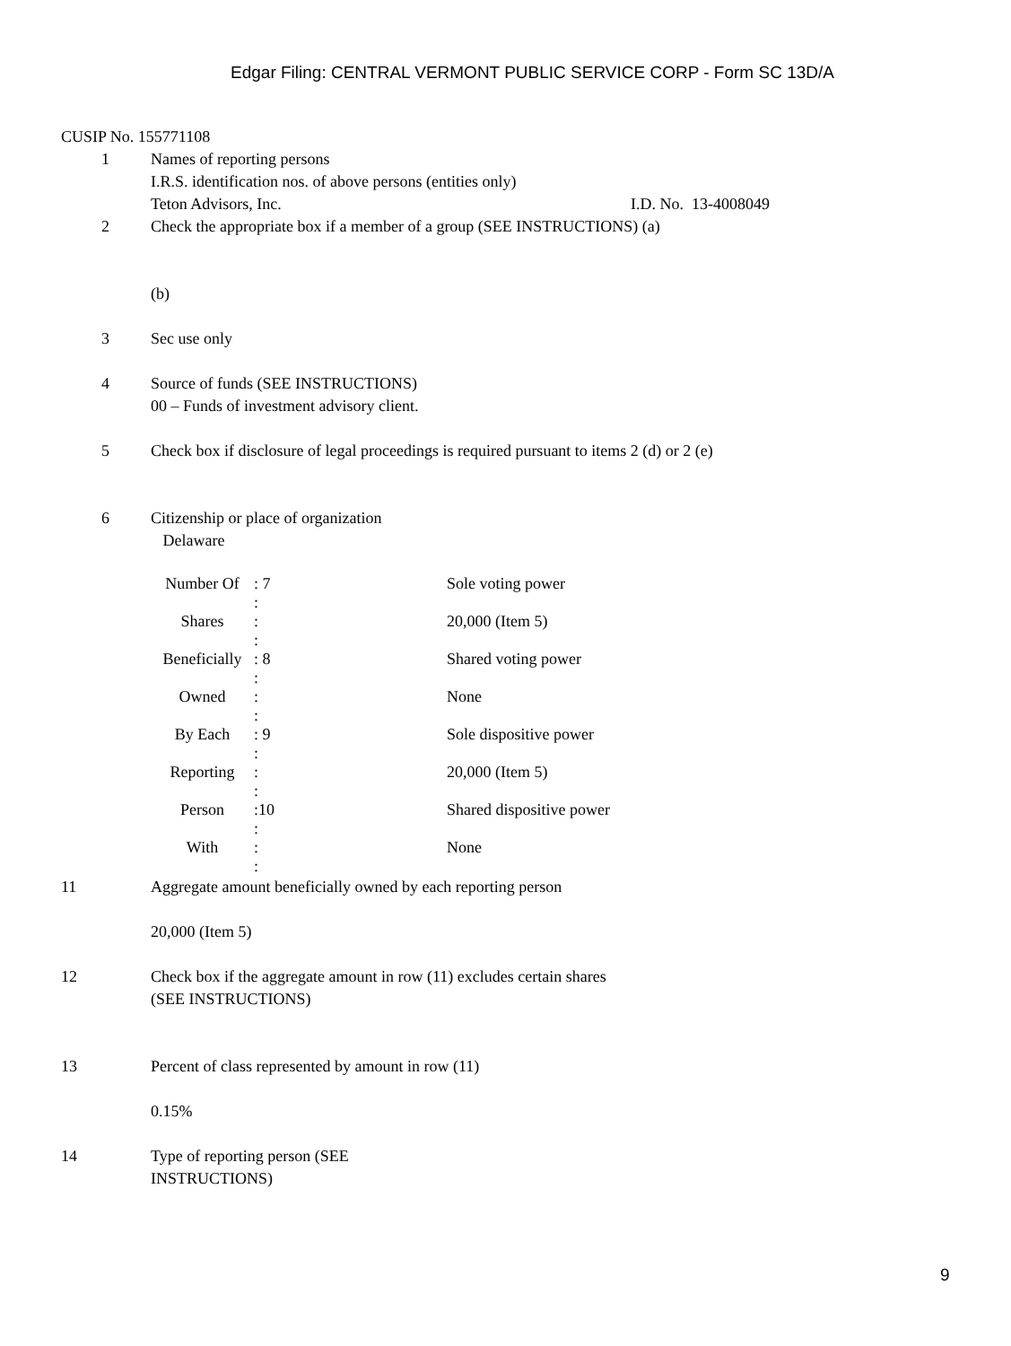Edgar Filing: CENTRAL VERMONT PUBLIC SERVICE CORP - Form SC 13D/A
CUSIP No. 155771108
1 Names of reporting persons
I.R.S. identification nos. of above persons (entities only)
Teton Advisors, Inc. I.D. No. 13-4008049
2 Check the appropriate box if a member of a group (SEE INSTRUCTIONS) (a)
(b)
3 Sec use only
4 Source of funds (SEE INSTRUCTIONS)
00 – Funds of investment advisory client.
5 Check box if disclosure of legal proceedings is required pursuant to items 2 (d) or 2 (e)
6 Citizenship or place of organization
Delaware
| Number Of | : 7 : | Sole voting power |
| Shares | : : | 20,000 (Item 5) |
| Beneficially | : 8 : | Shared voting power |
| Owned | : : | None |
| By Each | : 9 : | Sole dispositive power |
| Reporting | : : | 20,000 (Item 5) |
| Person | :10 : | Shared dispositive power |
| With | : : | None |
11 Aggregate amount beneficially owned by each reporting person
20,000 (Item 5)
12 Check box if the aggregate amount in row (11) excludes certain shares
(SEE INSTRUCTIONS)
13 Percent of class represented by amount in row (11)
0.15%
14 Type of reporting person (SEE
INSTRUCTIONS)
9